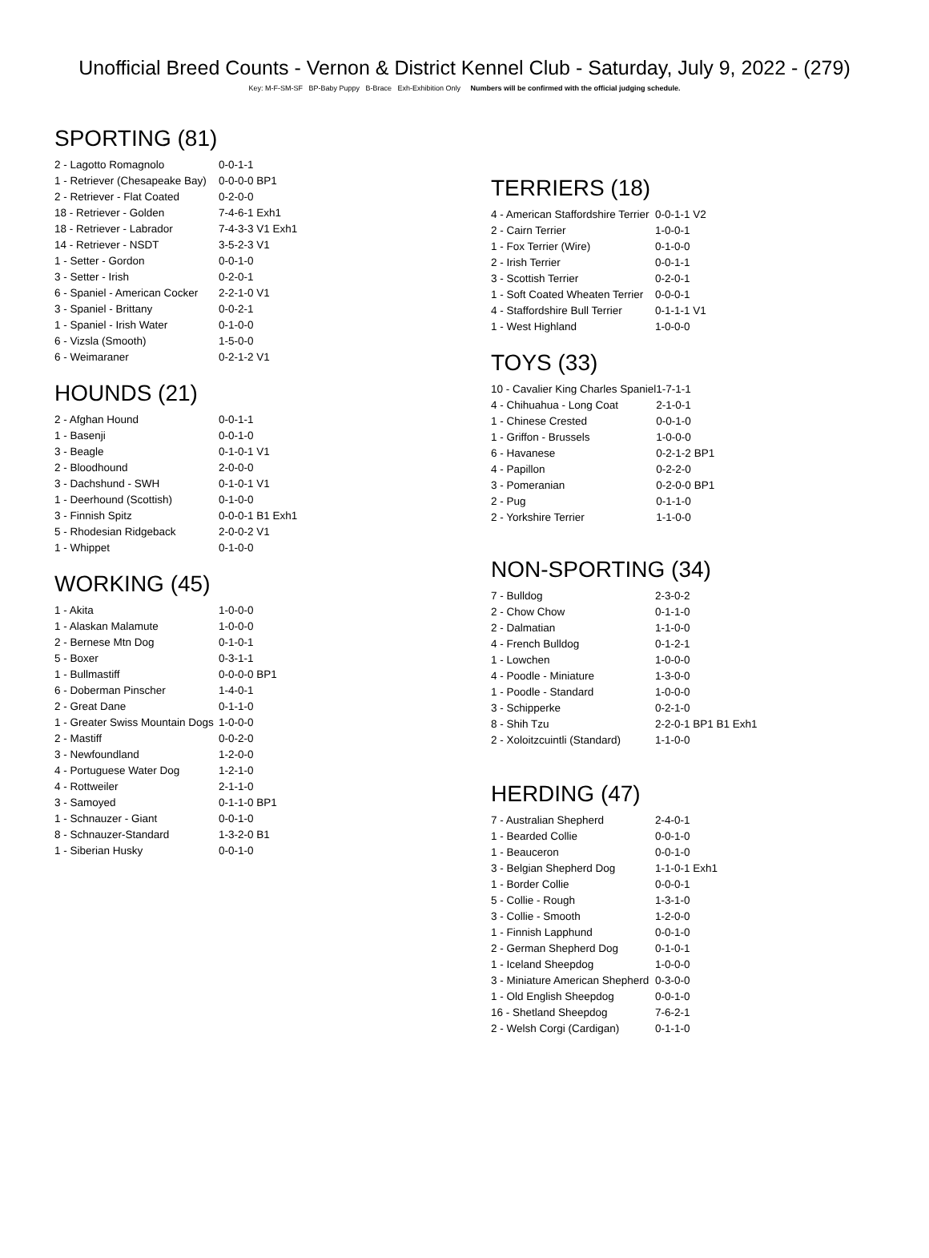Unofficial Breed Counts - Vernon & District Kennel Club - Saturday, July 9, 2022 - (279)
Key: M-F-SM-SF BP-Baby Puppy B-Brace Exh-Exhibition Only Numbers will be confirmed with the official judging schedule.
SPORTING (81)
| 2 - Lagotto Romagnolo | 0-0-1-1 |
| 1 - Retriever (Chesapeake Bay) | 0-0-0-0 BP1 |
| 2 - Retriever - Flat Coated | 0-2-0-0 |
| 18 - Retriever - Golden | 7-4-6-1 Exh1 |
| 18 - Retriever - Labrador | 7-4-3-3 V1 Exh1 |
| 14 - Retriever - NSDT | 3-5-2-3 V1 |
| 1 - Setter - Gordon | 0-0-1-0 |
| 3 - Setter - Irish | 0-2-0-1 |
| 6 - Spaniel - American Cocker | 2-2-1-0 V1 |
| 3 - Spaniel - Brittany | 0-0-2-1 |
| 1 - Spaniel - Irish Water | 0-1-0-0 |
| 6 - Vizsla (Smooth) | 1-5-0-0 |
| 6 - Weimaraner | 0-2-1-2 V1 |
HOUNDS (21)
| 2 - Afghan Hound | 0-0-1-1 |
| 1 - Basenji | 0-0-1-0 |
| 3 - Beagle | 0-1-0-1 V1 |
| 2 - Bloodhound | 2-0-0-0 |
| 3 - Dachshund - SWH | 0-1-0-1 V1 |
| 1 - Deerhound (Scottish) | 0-1-0-0 |
| 3 - Finnish Spitz | 0-0-0-1 B1 Exh1 |
| 5 - Rhodesian Ridgeback | 2-0-0-2 V1 |
| 1 - Whippet | 0-1-0-0 |
WORKING (45)
| 1 - Akita | 1-0-0-0 |
| 1 - Alaskan Malamute | 1-0-0-0 |
| 2 - Bernese Mtn Dog | 0-1-0-1 |
| 5 - Boxer | 0-3-1-1 |
| 1 - Bullmastiff | 0-0-0-0 BP1 |
| 6 - Doberman Pinscher | 1-4-0-1 |
| 2 - Great Dane | 0-1-1-0 |
| 1 - Greater Swiss Mountain Dogs | 1-0-0-0 |
| 2 - Mastiff | 0-0-2-0 |
| 3 - Newfoundland | 1-2-0-0 |
| 4 - Portuguese Water Dog | 1-2-1-0 |
| 4 - Rottweiler | 2-1-1-0 |
| 3 - Samoyed | 0-1-1-0 BP1 |
| 1 - Schnauzer - Giant | 0-0-1-0 |
| 8 - Schnauzer-Standard | 1-3-2-0 B1 |
| 1 - Siberian Husky | 0-0-1-0 |
TERRIERS (18)
| 4 - American Staffordshire Terrier | 0-0-1-1 V2 |
| 2 - Cairn Terrier | 1-0-0-1 |
| 1 - Fox Terrier (Wire) | 0-1-0-0 |
| 2 - Irish Terrier | 0-0-1-1 |
| 3 - Scottish Terrier | 0-2-0-1 |
| 1 - Soft Coated Wheaten Terrier | 0-0-0-1 |
| 4 - Staffordshire Bull Terrier | 0-1-1-1 V1 |
| 1 - West Highland | 1-0-0-0 |
TOYS (33)
| 10 - Cavalier King Charles Spaniel | 1-7-1-1 |
| 4 - Chihuahua - Long Coat | 2-1-0-1 |
| 1 - Chinese Crested | 0-0-1-0 |
| 1 - Griffon - Brussels | 1-0-0-0 |
| 6 - Havanese | 0-2-1-2 BP1 |
| 4 - Papillon | 0-2-2-0 |
| 3 - Pomeranian | 0-2-0-0 BP1 |
| 2 - Pug | 0-1-1-0 |
| 2 - Yorkshire Terrier | 1-1-0-0 |
NON-SPORTING (34)
| 7 - Bulldog | 2-3-0-2 |
| 2 - Chow Chow | 0-1-1-0 |
| 2 - Dalmatian | 1-1-0-0 |
| 4 - French Bulldog | 0-1-2-1 |
| 1 - Lowchen | 1-0-0-0 |
| 4 - Poodle - Miniature | 1-3-0-0 |
| 1 - Poodle - Standard | 1-0-0-0 |
| 3 - Schipperke | 0-2-1-0 |
| 8 - Shih Tzu | 2-2-0-1 BP1 B1 Exh1 |
| 2 - Xoloitzcuintli (Standard) | 1-1-0-0 |
HERDING (47)
| 7 - Australian Shepherd | 2-4-0-1 |
| 1 - Bearded Collie | 0-0-1-0 |
| 1 - Beauceron | 0-0-1-0 |
| 3 - Belgian Shepherd Dog | 1-1-0-1 Exh1 |
| 1 - Border Collie | 0-0-0-1 |
| 5 - Collie - Rough | 1-3-1-0 |
| 3 - Collie - Smooth | 1-2-0-0 |
| 1 - Finnish Lapphund | 0-0-1-0 |
| 2 - German Shepherd Dog | 0-1-0-1 |
| 1 - Iceland Sheepdog | 1-0-0-0 |
| 3 - Miniature American Shepherd | 0-3-0-0 |
| 1 - Old English Sheepdog | 0-0-1-0 |
| 16 - Shetland Sheepdog | 7-6-2-1 |
| 2 - Welsh Corgi (Cardigan) | 0-1-1-0 |